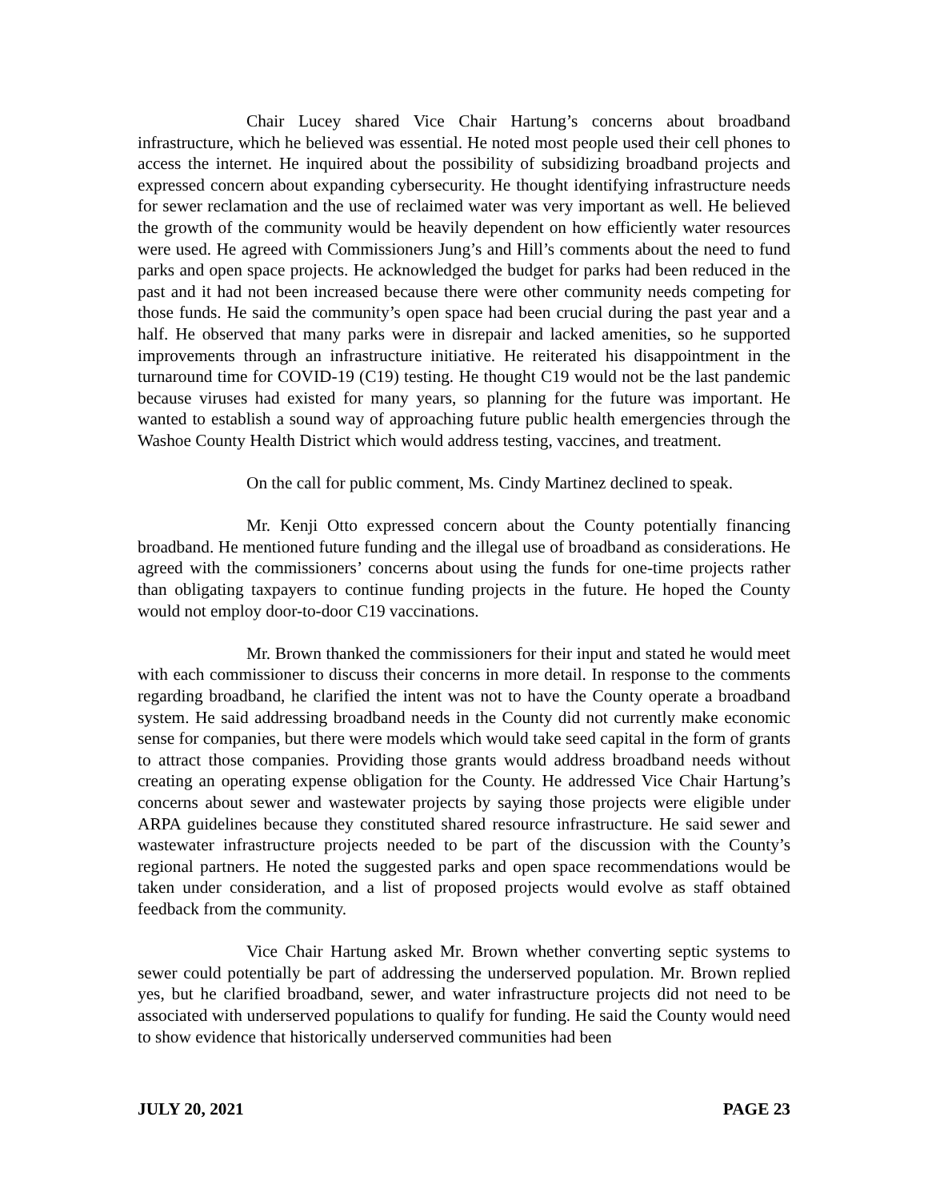Chair Lucey shared Vice Chair Hartung’s concerns about broadband infrastructure, which he believed was essential. He noted most people used their cell phones to access the internet. He inquired about the possibility of subsidizing broadband projects and expressed concern about expanding cybersecurity. He thought identifying infrastructure needs for sewer reclamation and the use of reclaimed water was very important as well. He believed the growth of the community would be heavily dependent on how efficiently water resources were used. He agreed with Commissioners Jung’s and Hill’s comments about the need to fund parks and open space projects. He acknowledged the budget for parks had been reduced in the past and it had not been increased because there were other community needs competing for those funds. He said the community’s open space had been crucial during the past year and a half. He observed that many parks were in disrepair and lacked amenities, so he supported improvements through an infrastructure initiative. He reiterated his disappointment in the turnaround time for COVID-19 (C19) testing. He thought C19 would not be the last pandemic because viruses had existed for many years, so planning for the future was important. He wanted to establish a sound way of approaching future public health emergencies through the Washoe County Health District which would address testing, vaccines, and treatment.
On the call for public comment, Ms. Cindy Martinez declined to speak.
Mr. Kenji Otto expressed concern about the County potentially financing broadband. He mentioned future funding and the illegal use of broadband as considerations. He agreed with the commissioners’ concerns about using the funds for one-time projects rather than obligating taxpayers to continue funding projects in the future. He hoped the County would not employ door-to-door C19 vaccinations.
Mr. Brown thanked the commissioners for their input and stated he would meet with each commissioner to discuss their concerns in more detail. In response to the comments regarding broadband, he clarified the intent was not to have the County operate a broadband system. He said addressing broadband needs in the County did not currently make economic sense for companies, but there were models which would take seed capital in the form of grants to attract those companies. Providing those grants would address broadband needs without creating an operating expense obligation for the County. He addressed Vice Chair Hartung’s concerns about sewer and wastewater projects by saying those projects were eligible under ARPA guidelines because they constituted shared resource infrastructure. He said sewer and wastewater infrastructure projects needed to be part of the discussion with the County’s regional partners. He noted the suggested parks and open space recommendations would be taken under consideration, and a list of proposed projects would evolve as staff obtained feedback from the community.
Vice Chair Hartung asked Mr. Brown whether converting septic systems to sewer could potentially be part of addressing the underserved population. Mr. Brown replied yes, but he clarified broadband, sewer, and water infrastructure projects did not need to be associated with underserved populations to qualify for funding. He said the County would need to show evidence that historically underserved communities had been
JULY 20, 2021 PAGE 23